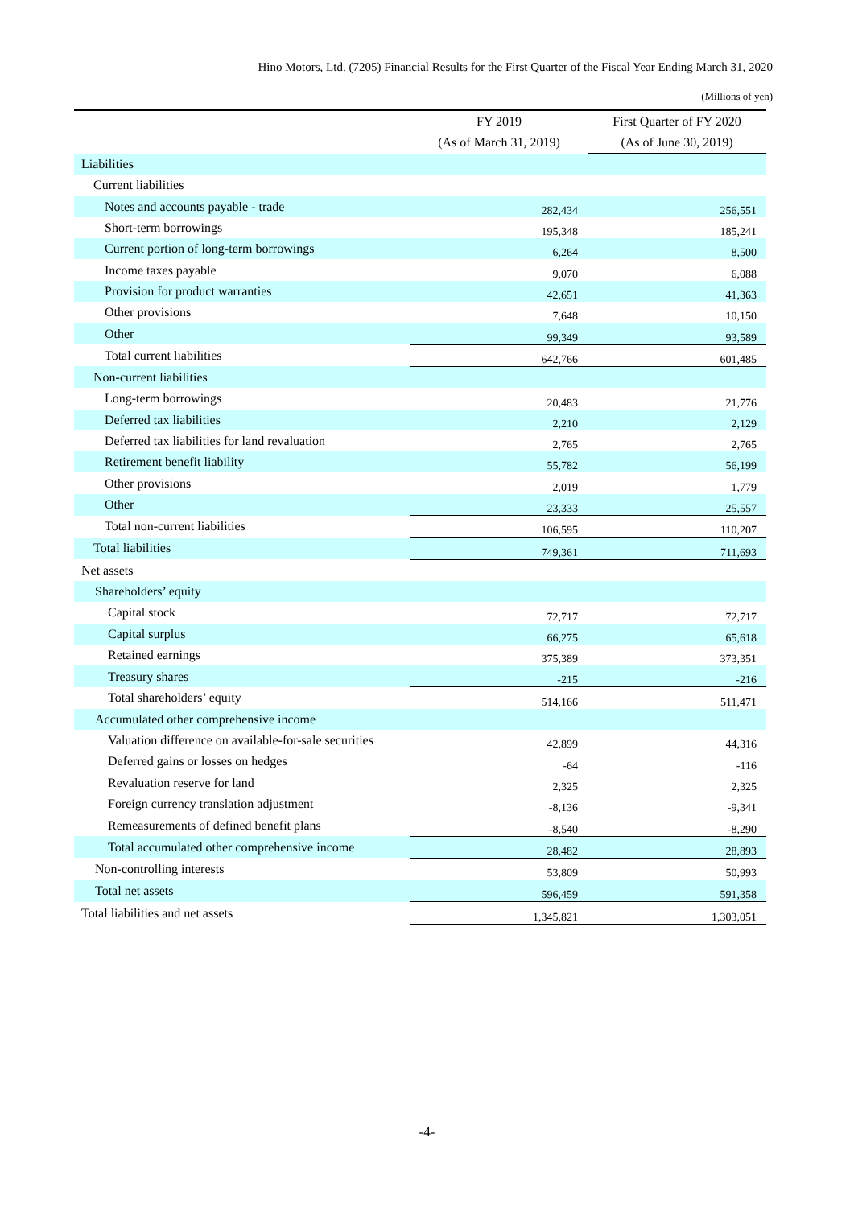Hino Motors, Ltd. (7205) Financial Results for the First Quarter of the Fiscal Year Ending March 31, 2020
(Millions of yen)
| | FY 2019 (As of March 31, 2019) | First Quarter of FY 2020 (As of June 30, 2019) |
| --- | --- | --- |
| Liabilities | | |
| Current liabilities | | |
| Notes and accounts payable - trade | 282,434 | 256,551 |
| Short-term borrowings | 195,348 | 185,241 |
| Current portion of long-term borrowings | 6,264 | 8,500 |
| Income taxes payable | 9,070 | 6,088 |
| Provision for product warranties | 42,651 | 41,363 |
| Other provisions | 7,648 | 10,150 |
| Other | 99,349 | 93,589 |
| Total current liabilities | 642,766 | 601,485 |
| Non-current liabilities | | |
| Long-term borrowings | 20,483 | 21,776 |
| Deferred tax liabilities | 2,210 | 2,129 |
| Deferred tax liabilities for land revaluation | 2,765 | 2,765 |
| Retirement benefit liability | 55,782 | 56,199 |
| Other provisions | 2,019 | 1,779 |
| Other | 23,333 | 25,557 |
| Total non-current liabilities | 106,595 | 110,207 |
| Total liabilities | 749,361 | 711,693 |
| Net assets | | |
| Shareholders’ equity | | |
| Capital stock | 72,717 | 72,717 |
| Capital surplus | 66,275 | 65,618 |
| Retained earnings | 375,389 | 373,351 |
| Treasury shares | -215 | -216 |
| Total shareholders’ equity | 514,166 | 511,471 |
| Accumulated other comprehensive income | | |
| Valuation difference on available-for-sale securities | 42,899 | 44,316 |
| Deferred gains or losses on hedges | -64 | -116 |
| Revaluation reserve for land | 2,325 | 2,325 |
| Foreign currency translation adjustment | -8,136 | -9,341 |
| Remeasurements of defined benefit plans | -8,540 | -8,290 |
| Total accumulated other comprehensive income | 28,482 | 28,893 |
| Non-controlling interests | 53,809 | 50,993 |
| Total net assets | 596,459 | 591,358 |
| Total liabilities and net assets | 1,345,821 | 1,303,051 |
-4-